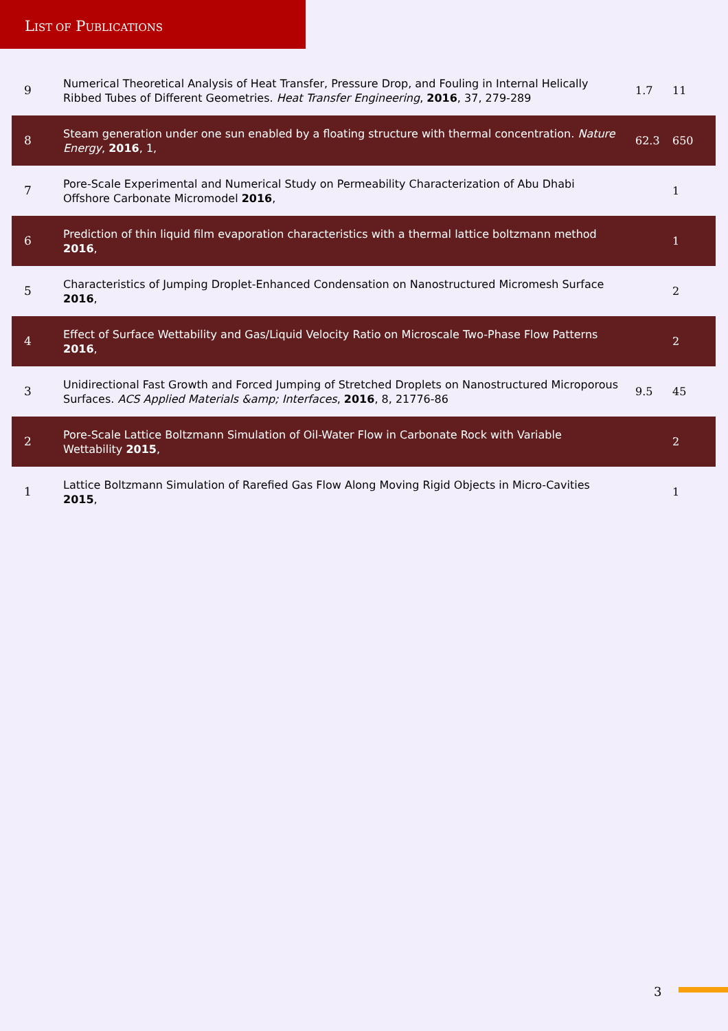LIST OF PUBLICATIONS
| 9 | Numerical Theoretical Analysis of Heat Transfer, Pressure Drop, and Fouling in Internal Helically Ribbed Tubes of Different Geometries. Heat Transfer Engineering , 2016 , 37, 279-289 | 1.7 | 11 |
| 8 | Steam generation under one sun enabled by a floating structure with thermal concentration. Nature Energy , 2016 , 1, | 62.3 | 650 |
| 7 | Pore-Scale Experimental and Numerical Study on Permeability Characterization of Abu Dhabi Offshore Carbonate Micromodel 2016 , | | 1 |
| 6 | Prediction of thin liquid film evaporation characteristics with a thermal lattice boltzmann method 2016 , | | 1 |
| 5 | Characteristics of Jumping Droplet-Enhanced Condensation on Nanostructured Micromesh Surface 2016 , | | 2 |
| 4 | Effect of Surface Wettability and Gas/Liquid Velocity Ratio on Microscale Two-Phase Flow Patterns 2016 , | | 2 |
| 3 | Unidirectional Fast Growth and Forced Jumping of Stretched Droplets on Nanostructured Microporous Surfaces. ACS Applied Materials &amp; Interfaces , 2016 , 8, 21776-86 | 9.5 | 45 |
| 2 | Pore-Scale Lattice Boltzmann Simulation of Oil-Water Flow in Carbonate Rock with Variable Wettability 2015 , | | 2 |
| 1 | Lattice Boltzmann Simulation of Rarefied Gas Flow Along Moving Rigid Objects in Micro-Cavities 2015 , | | 1 |
3